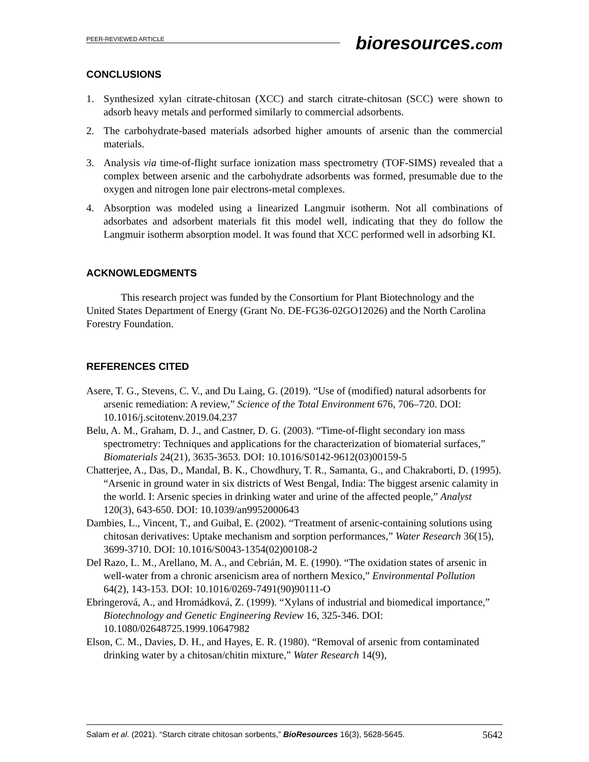PEER-REVIEWED ARTICLE
bioresources.com
CONCLUSIONS
1. Synthesized xylan citrate-chitosan (XCC) and starch citrate-chitosan (SCC) were shown to adsorb heavy metals and performed similarly to commercial adsorbents.
2. The carbohydrate-based materials adsorbed higher amounts of arsenic than the commercial materials.
3. Analysis via time-of-flight surface ionization mass spectrometry (TOF-SIMS) revealed that a complex between arsenic and the carbohydrate adsorbents was formed, presumable due to the oxygen and nitrogen lone pair electrons-metal complexes.
4. Absorption was modeled using a linearized Langmuir isotherm. Not all combinations of adsorbates and adsorbent materials fit this model well, indicating that they do follow the Langmuir isotherm absorption model. It was found that XCC performed well in adsorbing KI.
ACKNOWLEDGMENTS
This research project was funded by the Consortium for Plant Biotechnology and the United States Department of Energy (Grant No. DE-FG36-02GO12026) and the North Carolina Forestry Foundation.
REFERENCES CITED
Asere, T. G., Stevens, C. V., and Du Laing, G. (2019). “Use of (modified) natural adsorbents for arsenic remediation: A review,” Science of the Total Environment 676, 706–720. DOI: 10.1016/j.scitotenv.2019.04.237
Belu, A. M., Graham, D. J., and Castner, D. G. (2003). “Time-of-flight secondary ion mass spectrometry: Techniques and applications for the characterization of biomaterial surfaces,” Biomaterials 24(21), 3635-3653. DOI: 10.1016/S0142-9612(03)00159-5
Chatterjee, A., Das, D., Mandal, B. K., Chowdhury, T. R., Samanta, G., and Chakraborti, D. (1995). “Arsenic in ground water in six districts of West Bengal, India: The biggest arsenic calamity in the world. I: Arsenic species in drinking water and urine of the affected people,” Analyst 120(3), 643-650. DOI: 10.1039/an9952000643
Dambies, L., Vincent, T., and Guibal, E. (2002). “Treatment of arsenic-containing solutions using chitosan derivatives: Uptake mechanism and sorption performances,” Water Research 36(15), 3699-3710. DOI: 10.1016/S0043-1354(02)00108-2
Del Razo, L. M., Arellano, M. A., and Cebrián, M. E. (1990). “The oxidation states of arsenic in well-water from a chronic arsenicism area of northern Mexico,” Environmental Pollution 64(2), 143-153. DOI: 10.1016/0269-7491(90)90111-O
Ebringerová, A., and Hromádková, Z. (1999). “Xylans of industrial and biomedical importance,” Biotechnology and Genetic Engineering Review 16, 325-346. DOI: 10.1080/02648725.1999.10647982
Elson, C. M., Davies, D. H., and Hayes, E. R. (1980). “Removal of arsenic from contaminated drinking water by a chitosan/chitin mixture,” Water Research 14(9),
Salam et al. (2021). “Starch citrate chitosan sorbents,” BioResources 16(3), 5628-5645. 5642